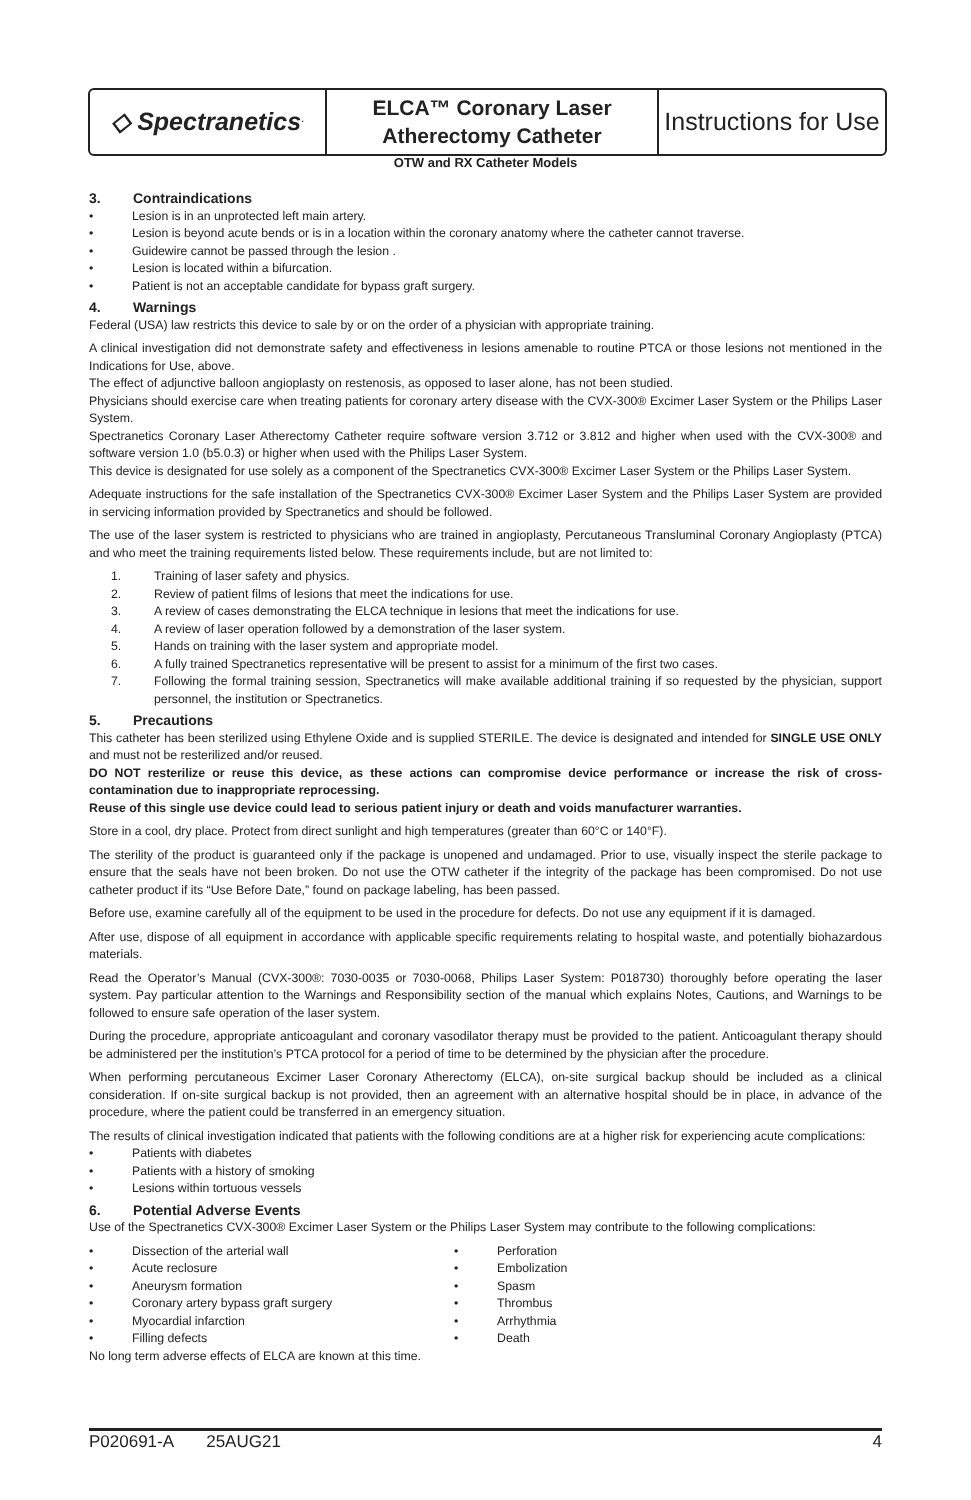◇ Spectranetics<sup>·</sup>
ELCA™ Coronary Laser
Atherectomy Catheter
Instructions for Use
OTW and RX Catheter Models
3. Contraindications
• Lesion is in an unprotected left main artery.
• Lesion is beyond acute bends or is in a location within the coronary anatomy where the catheter cannot traverse.
• Guidewire cannot be passed through the lesion .
• Lesion is located within a bifurcation.
• Patient is not an acceptable candidate for bypass graft surgery.
4. Warnings
Federal (USA) law restricts this device to sale by or on the order of a physician with appropriate training.
A clinical investigation did not demonstrate safety and effectiveness in lesions amenable to routine PTCA or those lesions not mentioned in the Indications for Use, above.
The effect of adjunctive balloon angioplasty on restenosis, as opposed to laser alone, has not been studied.
Physicians should exercise care when treating patients for coronary artery disease with the CVX-300® Excimer Laser System or the Philips Laser System.
Spectranetics Coronary Laser Atherectomy Catheter require software version 3.712 or 3.812 and higher when used with the CVX-300® and software version 1.0 (b5.0.3) or higher when used with the Philips Laser System.
This device is designated for use solely as a component of the Spectranetics CVX-300® Excimer Laser System or the Philips Laser System.
Adequate instructions for the safe installation of the Spectranetics CVX-300® Excimer Laser System and the Philips Laser System are provided in servicing information provided by Spectranetics and should be followed.
The use of the laser system is restricted to physicians who are trained in angioplasty, Percutaneous Transluminal Coronary Angioplasty (PTCA) and who meet the training requirements listed below. These requirements include, but are not limited to:
1. Training of laser safety and physics.
2. Review of patient films of lesions that meet the indications for use.
3. A review of cases demonstrating the ELCA technique in lesions that meet the indications for use.
4. A review of laser operation followed by a demonstration of the laser system.
5. Hands on training with the laser system and appropriate model.
6. A fully trained Spectranetics representative will be present to assist for a minimum of the first two cases.
7. Following the formal training session, Spectranetics will make available additional training if so requested by the physician, support personnel, the institution or Spectranetics.
5. Precautions
This catheter has been sterilized using Ethylene Oxide and is supplied STERILE. The device is designated and intended for SINGLE USE ONLY and must not be resterilized and/or reused.
DO NOT resterilize or reuse this device, as these actions can compromise device performance or increase the risk of cross-contamination due to inappropriate reprocessing.
Reuse of this single use device could lead to serious patient injury or death and voids manufacturer warranties.
Store in a cool, dry place. Protect from direct sunlight and high temperatures (greater than 60°C or 140°F).
The sterility of the product is guaranteed only if the package is unopened and undamaged. Prior to use, visually inspect the sterile package to ensure that the seals have not been broken. Do not use the OTW catheter if the integrity of the package has been compromised. Do not use catheter product if its “Use Before Date,” found on package labeling, has been passed.
Before use, examine carefully all of the equipment to be used in the procedure for defects. Do not use any equipment if it is damaged.
After use, dispose of all equipment in accordance with applicable specific requirements relating to hospital waste, and potentially biohazardous materials.
Read the Operator’s Manual (CVX-300®: 7030-0035 or 7030-0068, Philips Laser System: P018730) thoroughly before operating the laser system. Pay particular attention to the Warnings and Responsibility section of the manual which explains Notes, Cautions, and Warnings to be followed to ensure safe operation of the laser system.
During the procedure, appropriate anticoagulant and coronary vasodilator therapy must be provided to the patient. Anticoagulant therapy should be administered per the institution’s PTCA protocol for a period of time to be determined by the physician after the procedure.
When performing percutaneous Excimer Laser Coronary Atherectomy (ELCA), on-site surgical backup should be included as a clinical consideration. If on-site surgical backup is not provided, then an agreement with an alternative hospital should be in place, in advance of the procedure, where the patient could be transferred in an emergency situation.
The results of clinical investigation indicated that patients with the following conditions are at a higher risk for experiencing acute complications:
• Patients with diabetes
• Patients with a history of smoking
• Lesions within tortuous vessels
6. Potential Adverse Events
Use of the Spectranetics CVX-300® Excimer Laser System or the Philips Laser System may contribute to the following complications:
• Dissection of the arterial wall
• Acute reclosure
• Aneurysm formation
• Coronary artery bypass graft surgery
• Myocardial infarction
• Filling defects
• Perforation
• Embolization
• Spasm
• Thrombus
• Arrhythmia
• Death
No long term adverse effects of ELCA are known at this time.
P020691-A 25AUG21 4